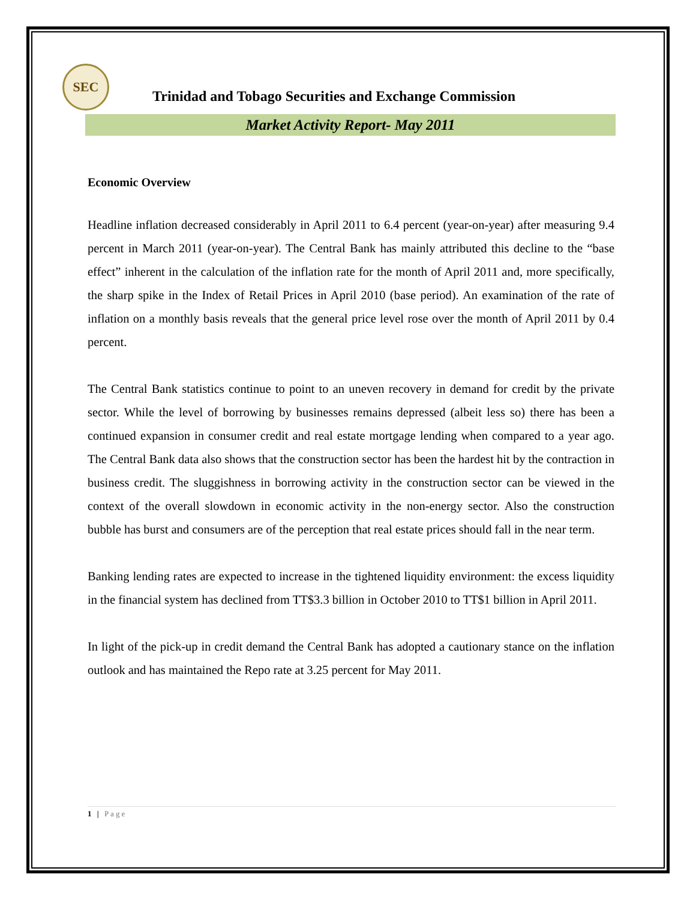SEC
Trinidad and Tobago Securities and Exchange Commission
Market Activity Report- May 2011
Economic Overview
Headline inflation decreased considerably in April 2011 to 6.4 percent (year-on-year) after measuring 9.4 percent in March 2011 (year-on-year). The Central Bank has mainly attributed this decline to the “base effect” inherent in the calculation of the inflation rate for the month of April 2011 and, more specifically, the sharp spike in the Index of Retail Prices in April 2010 (base period). An examination of the rate of inflation on a monthly basis reveals that the general price level rose over the month of April 2011 by 0.4 percent.
The Central Bank statistics continue to point to an uneven recovery in demand for credit by the private sector. While the level of borrowing by businesses remains depressed (albeit less so) there has been a continued expansion in consumer credit and real estate mortgage lending when compared to a year ago. The Central Bank data also shows that the construction sector has been the hardest hit by the contraction in business credit. The sluggishness in borrowing activity in the construction sector can be viewed in the context of the overall slowdown in economic activity in the non-energy sector. Also the construction bubble has burst and consumers are of the perception that real estate prices should fall in the near term.
Banking lending rates are expected to increase in the tightened liquidity environment: the excess liquidity in the financial system has declined from TT$3.3 billion in October 2010 to TT$1 billion in April 2011.
In light of the pick-up in credit demand the Central Bank has adopted a cautionary stance on the inflation outlook and has maintained the Repo rate at 3.25 percent for May 2011.
1 | Page